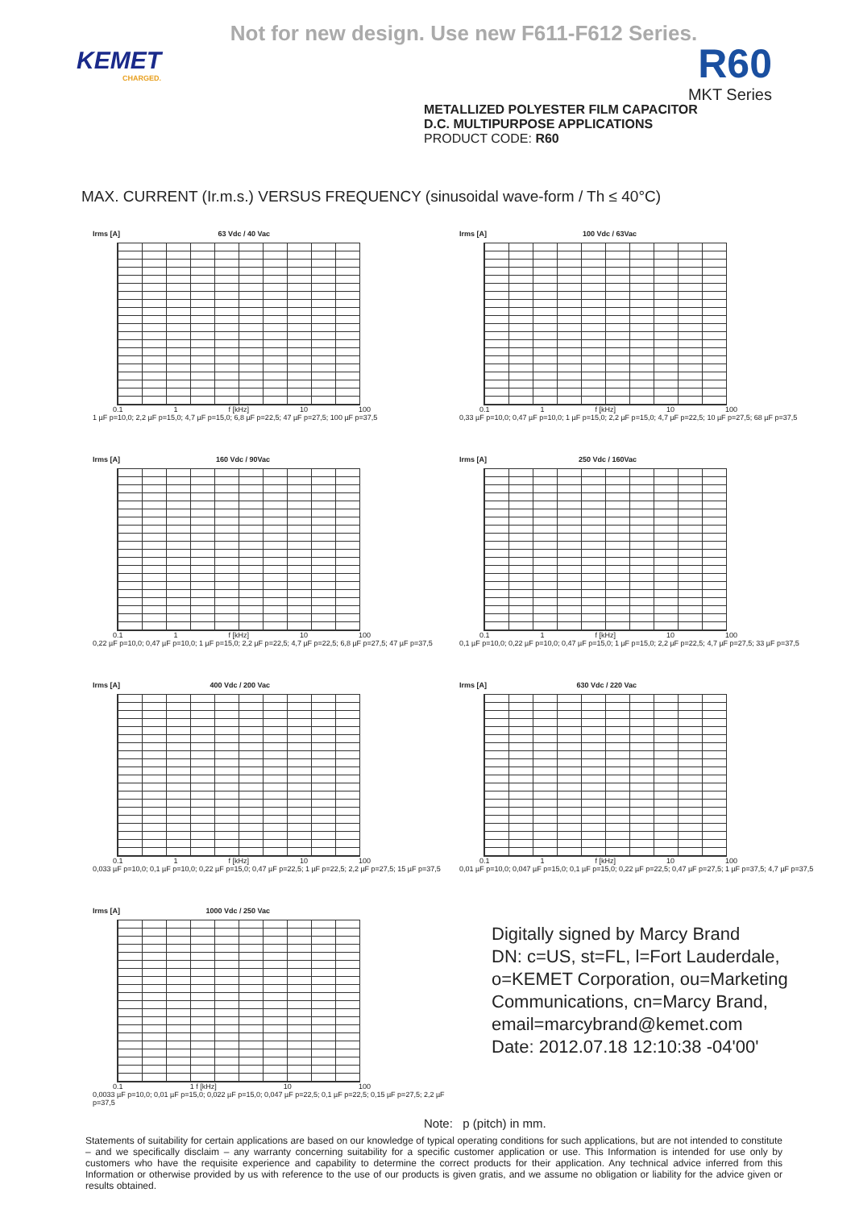Not for new design. Use new F611-F612 Series.
KEMET
CHARGED.
R60
MKT Series
METALLIZED POLYESTER FILM CAPACITOR
D.C. MULTIPURPOSE APPLICATIONS
PRODUCT CODE: R60
MAX. CURRENT (Ir.m.s.) VERSUS FREQUENCY (sinusoidal wave-form / Th ≤ 40°C)
Irms [A] 63 Vdc / 40 Vac
0.1 1 f [kHz] 10 100
1 µF p=10,0; 2,2 µF p=15,0; 4,7 µF p=15,0; 6,8 µF p=22,5; 47 µF p=27,5; 100 µF p=37,5
Irms [A] 100 Vdc / 63Vac
0.1 1 f [kHz] 10 100
0,33 µF p=10,0; 0,47 µF p=10,0; 1 µF p=15,0; 2,2 µF p=15,0; 4,7 µF p=22,5; 10 µF p=27,5; 68 µF p=37,5
Irms [A] 160 Vdc / 90Vac
0.1 1 f [kHz] 10 100
0,22 µF p=10,0; 0,47 µF p=10,0; 1 µF p=15,0; 2,2 µF p=22,5; 4,7 µF p=22,5; 6,8 µF p=27,5; 47 µF p=37,5
Irms [A] 250 Vdc / 160Vac
0.1 1 f [kHz] 10 100
0,1 µF p=10,0; 0,22 µF p=10,0; 0,47 µF p=15,0; 1 µF p=15,0; 2,2 µF p=22,5; 4,7 µF p=27,5; 33 µF p=37,5
Irms [A] 400 Vdc / 200 Vac
0.1 1 f [kHz] 10 100
0,033 µF p=10,0; 0,1 µF p=10,0; 0,22 µF p=15,0; 0,47 µF p=22,5; 1 µF p=22,5; 2,2 µF p=27,5; 15 µF p=37,5
Irms [A] 630 Vdc / 220 Vac
0.1 1 f [kHz] 10 100
0,01 µF p=10,0; 0,047 µF p=15,0; 0,1 µF p=15,0; 0,22 µF p=22,5; 0,47 µF p=27,5; 1 µF p=37,5; 4,7 µF p=37,5
Irms [A] 1000 Vdc / 250 Vac
0.1 1 f [kHz] 10 100
0,0033 µF p=10,0; 0,01 µF p=15,0; 0,022 µF p=15,0; 0,047 µF p=22,5; 0,1 µF p=22,5; 0,15 µF p=27,5; 2,2 µF p=37,5
Digitally signed by Marcy Brand
DN: c=US, st=FL, l=Fort Lauderdale, o=KEMET Corporation, ou=Marketing Communications, cn=Marcy Brand, email=marcybrand@kemet.com
Date: 2012.07.18 12:10:38 -04'00'
Note: p (pitch) in mm.
Statements of suitability for certain applications are based on our knowledge of typical operating conditions for such applications, but are not intended to constitute – and we specifically disclaim – any warranty concerning suitability for a specific customer application or use. This Information is intended for use only by customers who have the requisite experience and capability to determine the correct products for their application. Any technical advice inferred from this Information or otherwise provided by us with reference to the use of our products is given gratis, and we assume no obligation or liability for the advice given or results obtained.